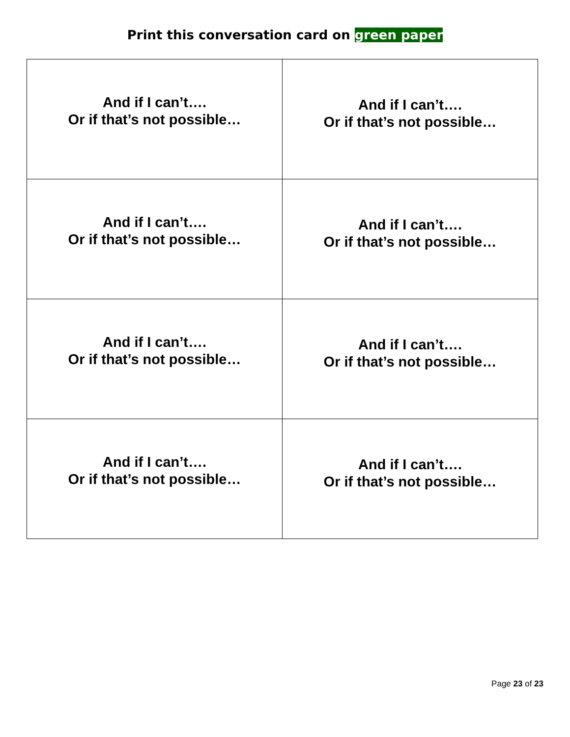Print this conversation card on green paper
| And if I can’t…. Or if that’s not possible… | And if I can’t…. Or if that’s not possible… |
| And if I can’t…. Or if that’s not possible… | And if I can’t…. Or if that’s not possible… |
| And if I can’t…. Or if that’s not possible… | And if I can’t…. Or if that’s not possible… |
| And if I can’t…. Or if that’s not possible… | And if I can’t…. Or if that’s not possible… |
Page 23 of 23